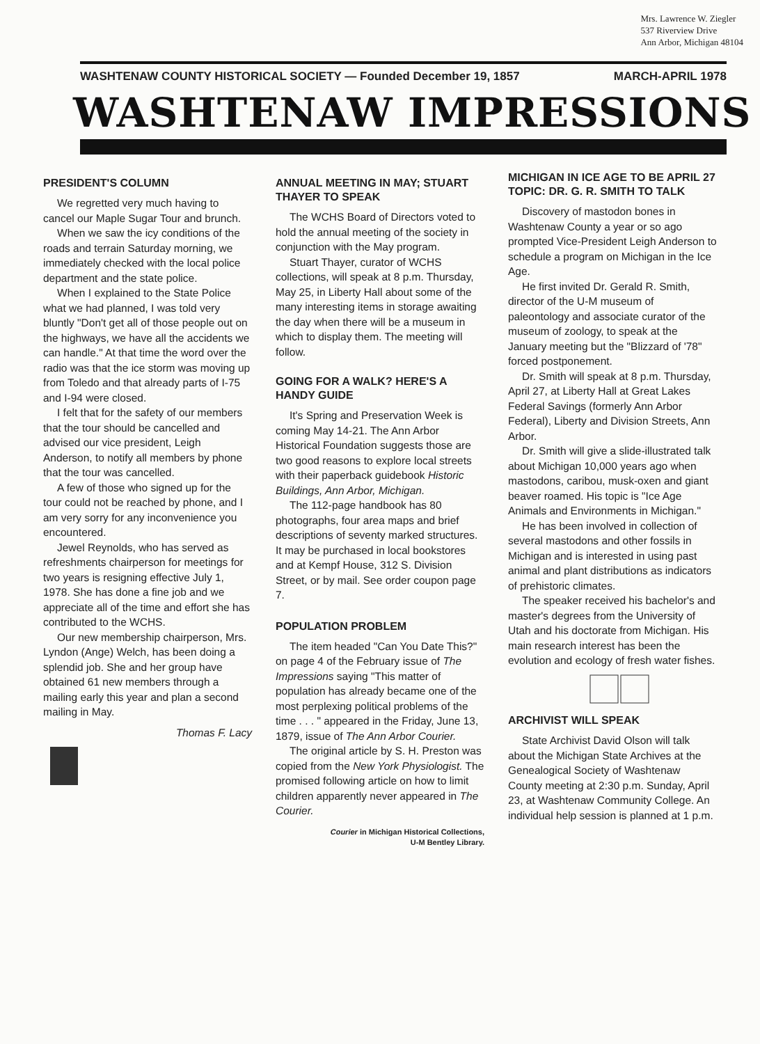Mrs. Lawrence W. Ziegler
537 Riverview Drive
Ann Arbor, Michigan 48104
WASHTENAW COUNTY HISTORICAL SOCIETY — Founded December 19, 1857 MARCH-APRIL 1978
WASHTENAW IMPRESSIONS
PRESIDENT'S COLUMN
We regretted very much having to cancel our Maple Sugar Tour and brunch.
When we saw the icy conditions of the roads and terrain Saturday morning, we immediately checked with the local police department and the state police.
When I explained to the State Police what we had planned, I was told very bluntly "Don't get all of those people out on the highways, we have all the accidents we can handle." At that time the word over the radio was that the ice storm was moving up from Toledo and that already parts of I-75 and I-94 were closed.
I felt that for the safety of our members that the tour should be cancelled and advised our vice president, Leigh Anderson, to notify all members by phone that the tour was cancelled.
A few of those who signed up for the tour could not be reached by phone, and I am very sorry for any inconvenience you encountered.
Jewel Reynolds, who has served as refreshments chairperson for meetings for two years is resigning effective July 1, 1978. She has done a fine job and we appreciate all of the time and effort she has contributed to the WCHS.
Our new membership chairperson, Mrs. Lyndon (Ange) Welch, has been doing a splendid job. She and her group have obtained 61 new members through a mailing early this year and plan a second mailing in May.
Thomas F. Lacy
ANNUAL MEETING IN MAY; STUART THAYER TO SPEAK
The WCHS Board of Directors voted to hold the annual meeting of the society in conjunction with the May program.
Stuart Thayer, curator of WCHS collections, will speak at 8 p.m. Thursday, May 25, in Liberty Hall about some of the many interesting items in storage awaiting the day when there will be a museum in which to display them. The meeting will follow.
GOING FOR A WALK? HERE'S A HANDY GUIDE
It's Spring and Preservation Week is coming May 14-21. The Ann Arbor Historical Foundation suggests those are two good reasons to explore local streets with their paperback guidebook Historic Buildings, Ann Arbor, Michigan.
The 112-page handbook has 80 photographs, four area maps and brief descriptions of seventy marked structures. It may be purchased in local bookstores and at Kempf House, 312 S. Division Street, or by mail. See order coupon page 7.
POPULATION PROBLEM
The item headed "Can You Date This?" on page 4 of the February issue of The Impressions saying "This matter of population has already became one of the most perplexing political problems of the time . . . " appeared in the Friday, June 13, 1879, issue of The Ann Arbor Courier.
The original article by S. H. Preston was copied from the New York Physiologist. The promised following article on how to limit children apparently never appeared in The Courier.
Courier in Michigan Historical Collections,
U-M Bentley Library.
MICHIGAN IN ICE AGE TO BE APRIL 27 TOPIC: DR. G. R. SMITH TO TALK
Discovery of mastodon bones in Washtenaw County a year or so ago prompted Vice-President Leigh Anderson to schedule a program on Michigan in the Ice Age.
He first invited Dr. Gerald R. Smith, director of the U-M museum of paleontology and associate curator of the museum of zoology, to speak at the January meeting but the "Blizzard of '78" forced postponement.
Dr. Smith will speak at 8 p.m. Thursday, April 27, at Liberty Hall at Great Lakes Federal Savings (formerly Ann Arbor Federal), Liberty and Division Streets, Ann Arbor.
Dr. Smith will give a slide-illustrated talk about Michigan 10,000 years ago when mastodons, caribou, musk-oxen and giant beaver roamed. His topic is "Ice Age Animals and Environments in Michigan."
He has been involved in collection of several mastodons and other fossils in Michigan and is interested in using past animal and plant distributions as indicators of prehistoric climates.
The speaker received his bachelor's and master's degrees from the University of Utah and his doctorate from Michigan. His main research interest has been the evolution and ecology of fresh water fishes.
ARCHIVIST WILL SPEAK
State Archivist David Olson will talk about the Michigan State Archives at the Genealogical Society of Washtenaw County meeting at 2:30 p.m. Sunday, April 23, at Washtenaw Community College. An individual help session is planned at 1 p.m.